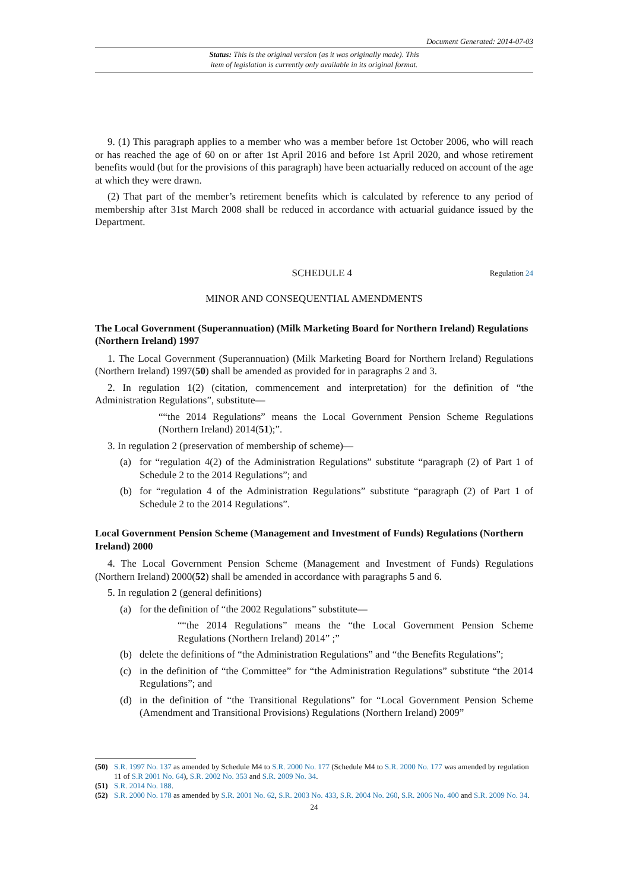Document Generated: 2014-07-03
Status: This is the original version (as it was originally made). This
item of legislation is currently only available in its original format.
9. (1) This paragraph applies to a member who was a member before 1st October 2006, who will reach or has reached the age of 60 on or after 1st April 2016 and before 1st April 2020, and whose retirement benefits would (but for the provisions of this paragraph) have been actuarially reduced on account of the age at which they were drawn.
(2) That part of the member’s retirement benefits which is calculated by reference to any period of membership after 31st March 2008 shall be reduced in accordance with actuarial guidance issued by the Department.
SCHEDULE 4
Regulation 24
MINOR AND CONSEQUENTIAL AMENDMENTS
The Local Government (Superannuation) (Milk Marketing Board for Northern Ireland) Regulations (Northern Ireland) 1997
1. The Local Government (Superannuation) (Milk Marketing Board for Northern Ireland) Regulations (Northern Ireland) 1997(50) shall be amended as provided for in paragraphs 2 and 3.
2. In regulation 1(2) (citation, commencement and interpretation) for the definition of “the Administration Regulations”, substitute—
““the 2014 Regulations” means the Local Government Pension Scheme Regulations (Northern Ireland) 2014(51);”.
3. In regulation 2 (preservation of membership of scheme)—
(a) for “regulation 4(2) of the Administration Regulations” substitute “paragraph (2) of Part 1 of Schedule 2 to the 2014 Regulations”; and
(b) for “regulation 4 of the Administration Regulations” substitute “paragraph (2) of Part 1 of Schedule 2 to the 2014 Regulations”.
Local Government Pension Scheme (Management and Investment of Funds) Regulations (Northern Ireland) 2000
4. The Local Government Pension Scheme (Management and Investment of Funds) Regulations (Northern Ireland) 2000(52) shall be amended in accordance with paragraphs 5 and 6.
5. In regulation 2 (general definitions)
(a) for the definition of “the 2002 Regulations” substitute—
““the 2014 Regulations” means the “the Local Government Pension Scheme Regulations (Northern Ireland) 2014” ;”
(b) delete the definitions of “the Administration Regulations” and “the Benefits Regulations”;
(c) in the definition of “the Committee” for “the Administration Regulations” substitute “the 2014 Regulations”; and
(d) in the definition of “the Transitional Regulations” for “Local Government Pension Scheme (Amendment and Transitional Provisions) Regulations (Northern Ireland) 2009”
(50) S.R. 1997 No. 137 as amended by Schedule M4 to S.R. 2000 No. 177 (Schedule M4 to S.R. 2000 No. 177 was amended by regulation 11 of S.R 2001 No. 64), S.R. 2002 No. 353 and S.R. 2009 No. 34.
(51) S.R. 2014 No. 188.
(52) S.R. 2000 No. 178 as amended by S.R. 2001 No. 62, S.R. 2003 No. 433, S.R. 2004 No. 260, S.R. 2006 No. 400 and S.R. 2009 No. 34.
24